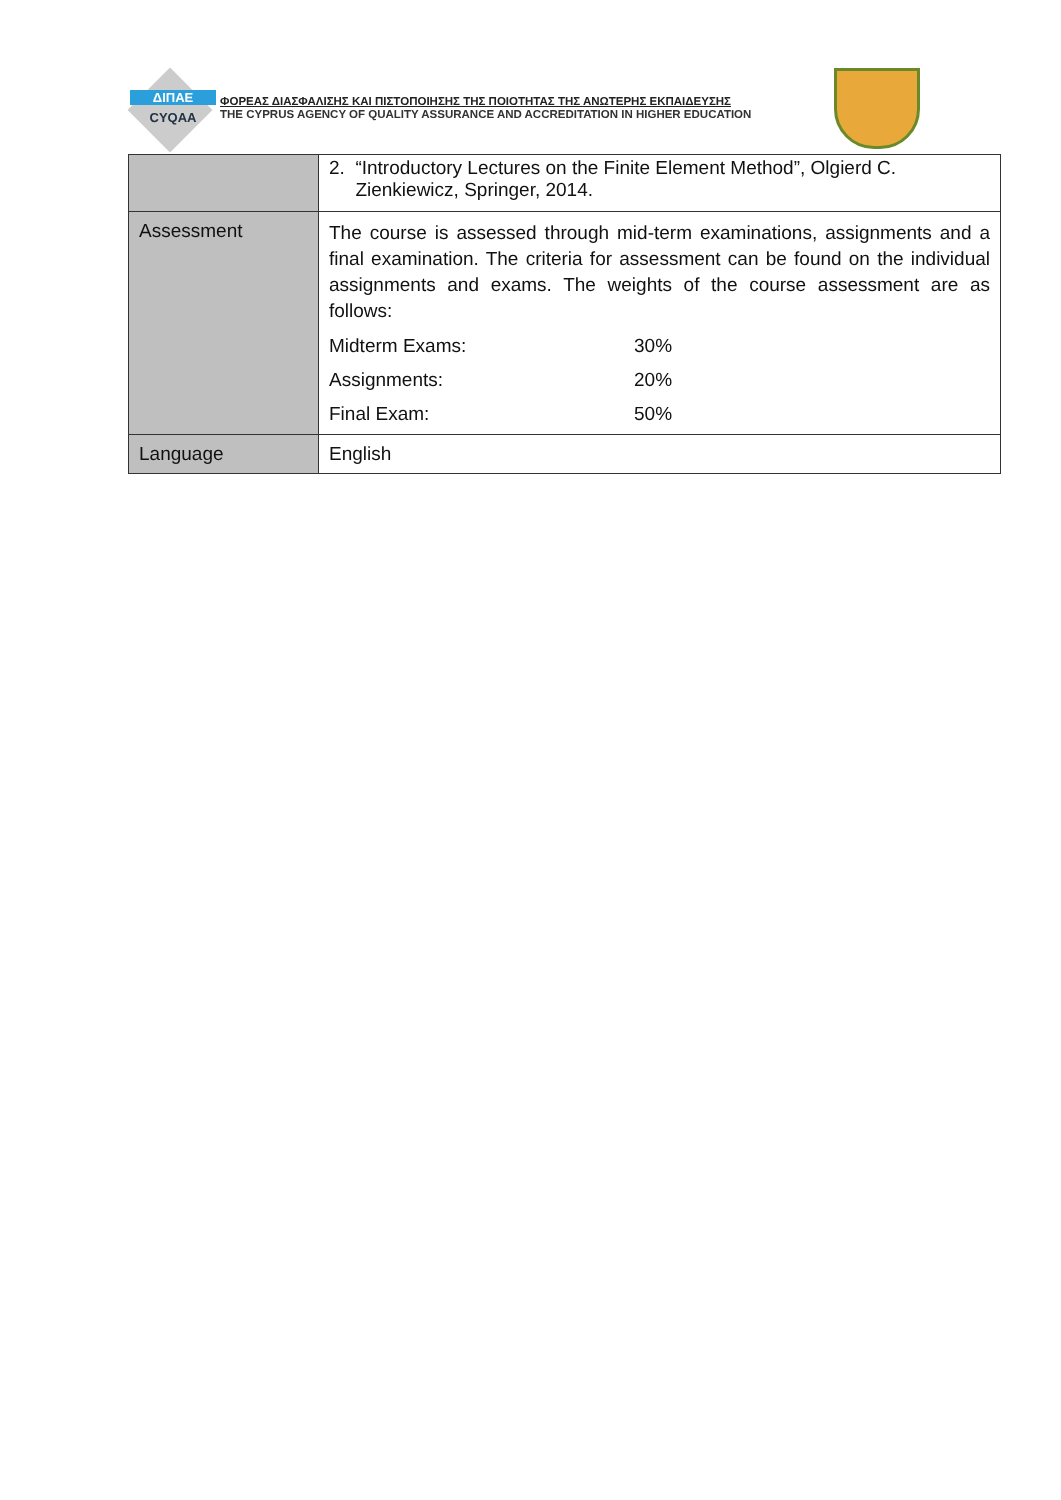ΔΙΠΑΕ
CYQAA
ΦΟΡΕΑΣ ΔΙΑΣΦΑΛΙΣΗΣ ΚΑΙ ΠΙΣΤΟΠΟΙΗΣΗΣ ΤΗΣ ΠΟΙΟΤΗΤΑΣ ΤΗΣ ΑΝΩΤΕΡΗΣ ΕΚΠΑΙΔΕΥΣΗΣ
THE CYPRUS AGENCY OF QUALITY ASSURANCE AND ACCREDITATION IN HIGHER EDUCATION
| | 2. “Introductory Lectures on the Finite Element Method”, Olgierd C. Zienkiewicz, Springer, 2014. |
| Assessment | The course is assessed through mid-term examinations, assignments and a final examination. The criteria for assessment can be found on the individual assignments and exams. The weights of the course assessment are as follows: Midterm Exams: 30% Assignments: 20% Final Exam: 50% |
| Language | English |